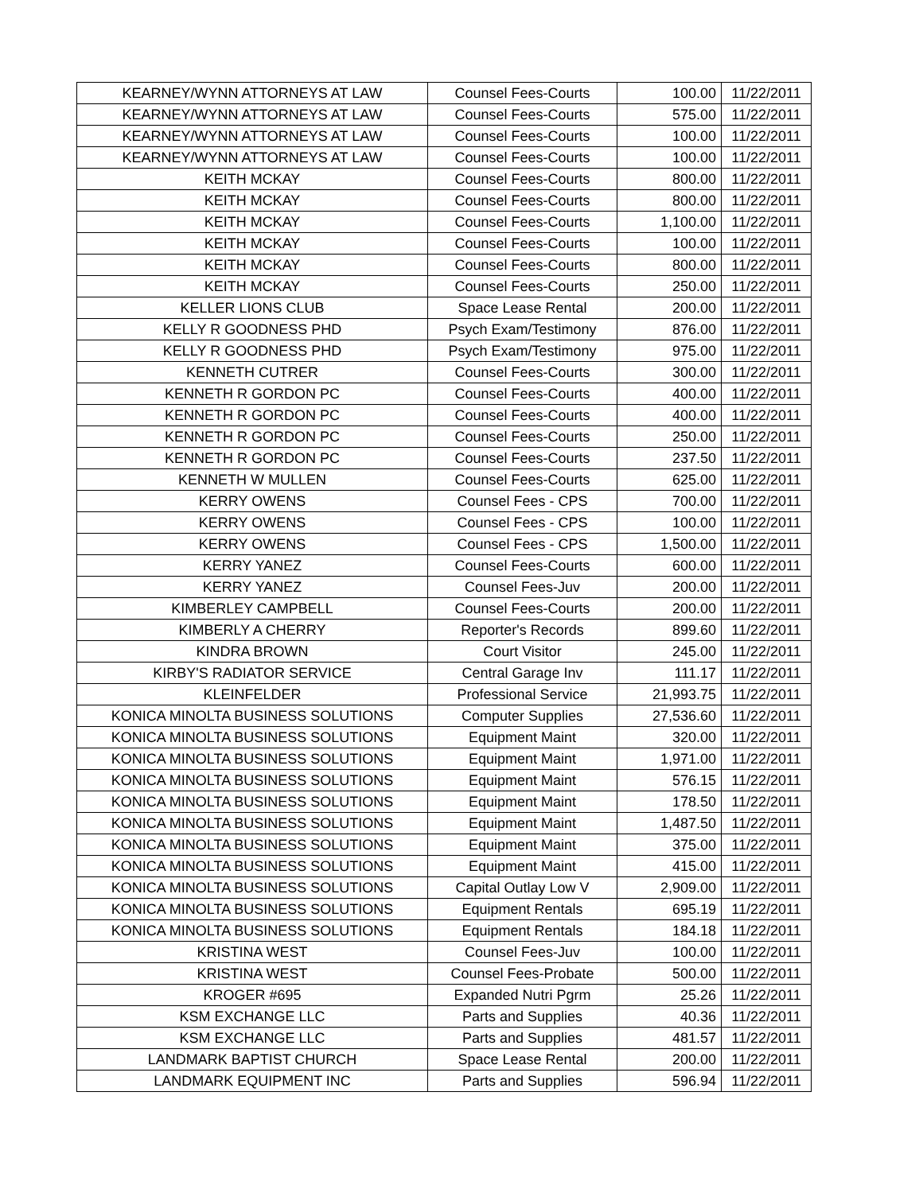| KEARNEY/WYNN ATTORNEYS AT LAW | Counsel Fees-Courts | 100.00 | 11/22/2011 |
| KEARNEY/WYNN ATTORNEYS AT LAW | Counsel Fees-Courts | 575.00 | 11/22/2011 |
| KEARNEY/WYNN ATTORNEYS AT LAW | Counsel Fees-Courts | 100.00 | 11/22/2011 |
| KEARNEY/WYNN ATTORNEYS AT LAW | Counsel Fees-Courts | 100.00 | 11/22/2011 |
| KEITH MCKAY | Counsel Fees-Courts | 800.00 | 11/22/2011 |
| KEITH MCKAY | Counsel Fees-Courts | 800.00 | 11/22/2011 |
| KEITH MCKAY | Counsel Fees-Courts | 1,100.00 | 11/22/2011 |
| KEITH MCKAY | Counsel Fees-Courts | 100.00 | 11/22/2011 |
| KEITH MCKAY | Counsel Fees-Courts | 800.00 | 11/22/2011 |
| KEITH MCKAY | Counsel Fees-Courts | 250.00 | 11/22/2011 |
| KELLER LIONS CLUB | Space Lease Rental | 200.00 | 11/22/2011 |
| KELLY R GOODNESS PHD | Psych Exam/Testimony | 876.00 | 11/22/2011 |
| KELLY R GOODNESS PHD | Psych Exam/Testimony | 975.00 | 11/22/2011 |
| KENNETH CUTRER | Counsel Fees-Courts | 300.00 | 11/22/2011 |
| KENNETH R GORDON PC | Counsel Fees-Courts | 400.00 | 11/22/2011 |
| KENNETH R GORDON PC | Counsel Fees-Courts | 400.00 | 11/22/2011 |
| KENNETH R GORDON PC | Counsel Fees-Courts | 250.00 | 11/22/2011 |
| KENNETH R GORDON PC | Counsel Fees-Courts | 237.50 | 11/22/2011 |
| KENNETH W MULLEN | Counsel Fees-Courts | 625.00 | 11/22/2011 |
| KERRY OWENS | Counsel Fees - CPS | 700.00 | 11/22/2011 |
| KERRY OWENS | Counsel Fees - CPS | 100.00 | 11/22/2011 |
| KERRY OWENS | Counsel Fees - CPS | 1,500.00 | 11/22/2011 |
| KERRY YANEZ | Counsel Fees-Courts | 600.00 | 11/22/2011 |
| KERRY YANEZ | Counsel Fees-Juv | 200.00 | 11/22/2011 |
| KIMBERLEY CAMPBELL | Counsel Fees-Courts | 200.00 | 11/22/2011 |
| KIMBERLY A CHERRY | Reporter's Records | 899.60 | 11/22/2011 |
| KINDRA BROWN | Court Visitor | 245.00 | 11/22/2011 |
| KIRBY'S RADIATOR SERVICE | Central Garage Inv | 111.17 | 11/22/2011 |
| KLEINFELDER | Professional Service | 21,993.75 | 11/22/2011 |
| KONICA MINOLTA BUSINESS SOLUTIONS | Computer Supplies | 27,536.60 | 11/22/2011 |
| KONICA MINOLTA BUSINESS SOLUTIONS | Equipment Maint | 320.00 | 11/22/2011 |
| KONICA MINOLTA BUSINESS SOLUTIONS | Equipment Maint | 1,971.00 | 11/22/2011 |
| KONICA MINOLTA BUSINESS SOLUTIONS | Equipment Maint | 576.15 | 11/22/2011 |
| KONICA MINOLTA BUSINESS SOLUTIONS | Equipment Maint | 178.50 | 11/22/2011 |
| KONICA MINOLTA BUSINESS SOLUTIONS | Equipment Maint | 1,487.50 | 11/22/2011 |
| KONICA MINOLTA BUSINESS SOLUTIONS | Equipment Maint | 375.00 | 11/22/2011 |
| KONICA MINOLTA BUSINESS SOLUTIONS | Equipment Maint | 415.00 | 11/22/2011 |
| KONICA MINOLTA BUSINESS SOLUTIONS | Capital Outlay Low V | 2,909.00 | 11/22/2011 |
| KONICA MINOLTA BUSINESS SOLUTIONS | Equipment Rentals | 695.19 | 11/22/2011 |
| KONICA MINOLTA BUSINESS SOLUTIONS | Equipment Rentals | 184.18 | 11/22/2011 |
| KRISTINA WEST | Counsel Fees-Juv | 100.00 | 11/22/2011 |
| KRISTINA WEST | Counsel Fees-Probate | 500.00 | 11/22/2011 |
| KROGER #695 | Expanded Nutri Pgrm | 25.26 | 11/22/2011 |
| KSM EXCHANGE LLC | Parts and Supplies | 40.36 | 11/22/2011 |
| KSM EXCHANGE LLC | Parts and Supplies | 481.57 | 11/22/2011 |
| LANDMARK BAPTIST CHURCH | Space Lease Rental | 200.00 | 11/22/2011 |
| LANDMARK EQUIPMENT INC | Parts and Supplies | 596.94 | 11/22/2011 |